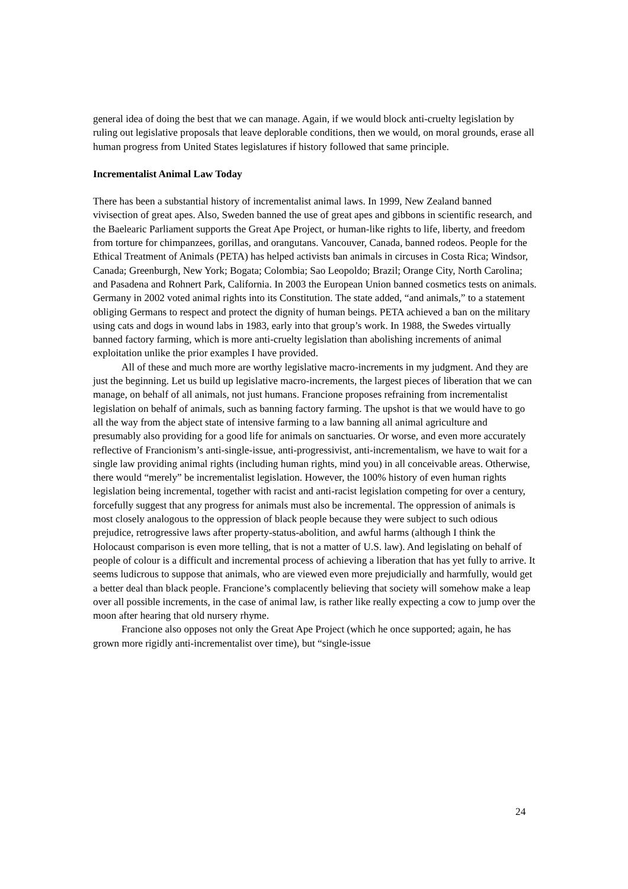general idea of doing the best that we can manage. Again, if we would block anti-cruelty legislation by ruling out legislative proposals that leave deplorable conditions, then we would, on moral grounds, erase all human progress from United States legislatures if history followed that same principle.
Incrementalist Animal Law Today
There has been a substantial history of incrementalist animal laws. In 1999, New Zealand banned vivisection of great apes. Also, Sweden banned the use of great apes and gibbons in scientific research, and the Baelearic Parliament supports the Great Ape Project, or human-like rights to life, liberty, and freedom from torture for chimpanzees, gorillas, and orangutans. Vancouver, Canada, banned rodeos. People for the Ethical Treatment of Animals (PETA) has helped activists ban animals in circuses in Costa Rica; Windsor, Canada; Greenburgh, New York; Bogata; Colombia; Sao Leopoldo; Brazil; Orange City, North Carolina; and Pasadena and Rohnert Park, California. In 2003 the European Union banned cosmetics tests on animals. Germany in 2002 voted animal rights into its Constitution. The state added, “and animals,” to a statement obliging Germans to respect and protect the dignity of human beings. PETA achieved a ban on the military using cats and dogs in wound labs in 1983, early into that group’s work. In 1988, the Swedes virtually banned factory farming, which is more anti-cruelty legislation than abolishing increments of animal exploitation unlike the prior examples I have provided.
All of these and much more are worthy legislative macro-increments in my judgment. And they are just the beginning. Let us build up legislative macro-increments, the largest pieces of liberation that we can manage, on behalf of all animals, not just humans. Francione proposes refraining from incrementalist legislation on behalf of animals, such as banning factory farming. The upshot is that we would have to go all the way from the abject state of intensive farming to a law banning all animal agriculture and presumably also providing for a good life for animals on sanctuaries. Or worse, and even more accurately reflective of Francionism’s anti-single-issue, anti-progressivist, anti-incrementalism, we have to wait for a single law providing animal rights (including human rights, mind you) in all conceivable areas. Otherwise, there would “merely” be incrementalist legislation. However, the 100% history of even human rights legislation being incremental, together with racist and anti-racist legislation competing for over a century, forcefully suggest that any progress for animals must also be incremental. The oppression of animals is most closely analogous to the oppression of black people because they were subject to such odious prejudice, retrogressive laws after property-status-abolition, and awful harms (although I think the Holocaust comparison is even more telling, that is not a matter of U.S. law). And legislating on behalf of people of colour is a difficult and incremental process of achieving a liberation that has yet fully to arrive. It seems ludicrous to suppose that animals, who are viewed even more prejudicially and harmfully, would get a better deal than black people. Francione’s complacently believing that society will somehow make a leap over all possible increments, in the case of animal law, is rather like really expecting a cow to jump over the moon after hearing that old nursery rhyme.
Francione also opposes not only the Great Ape Project (which he once supported; again, he has grown more rigidly anti-incrementalist over time), but “single-issue
24